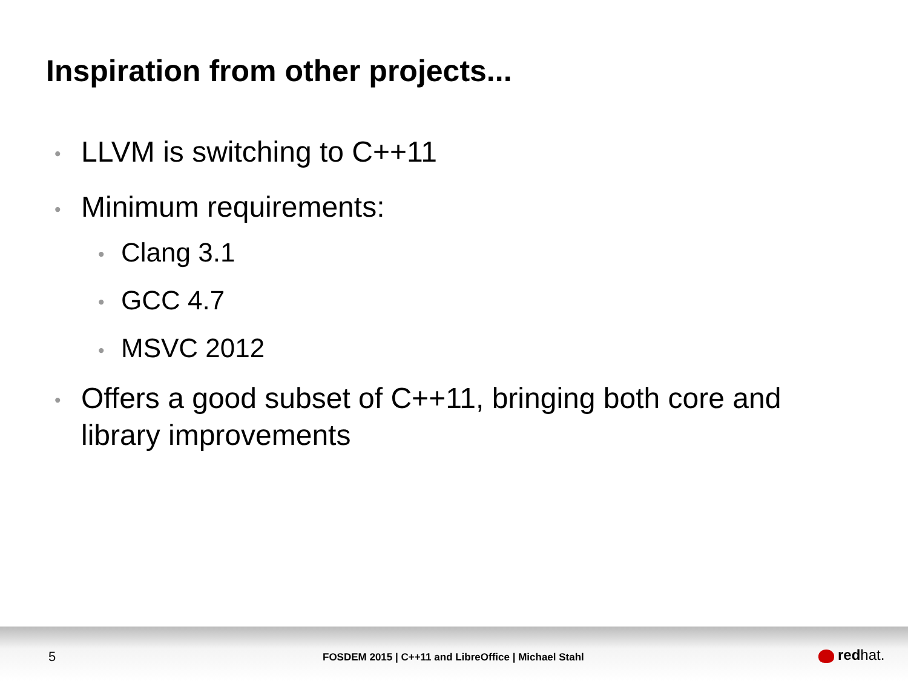Inspiration from other projects...
• LLVM is switching to C++11
• Minimum requirements:
• Clang 3.1
• GCC 4.7
• MSVC 2012
• Offers a good subset of C++11, bringing both core and library improvements
5
FOSDEM 2015 | C++11 and LibreOffice | Michael Stahl
redhat.